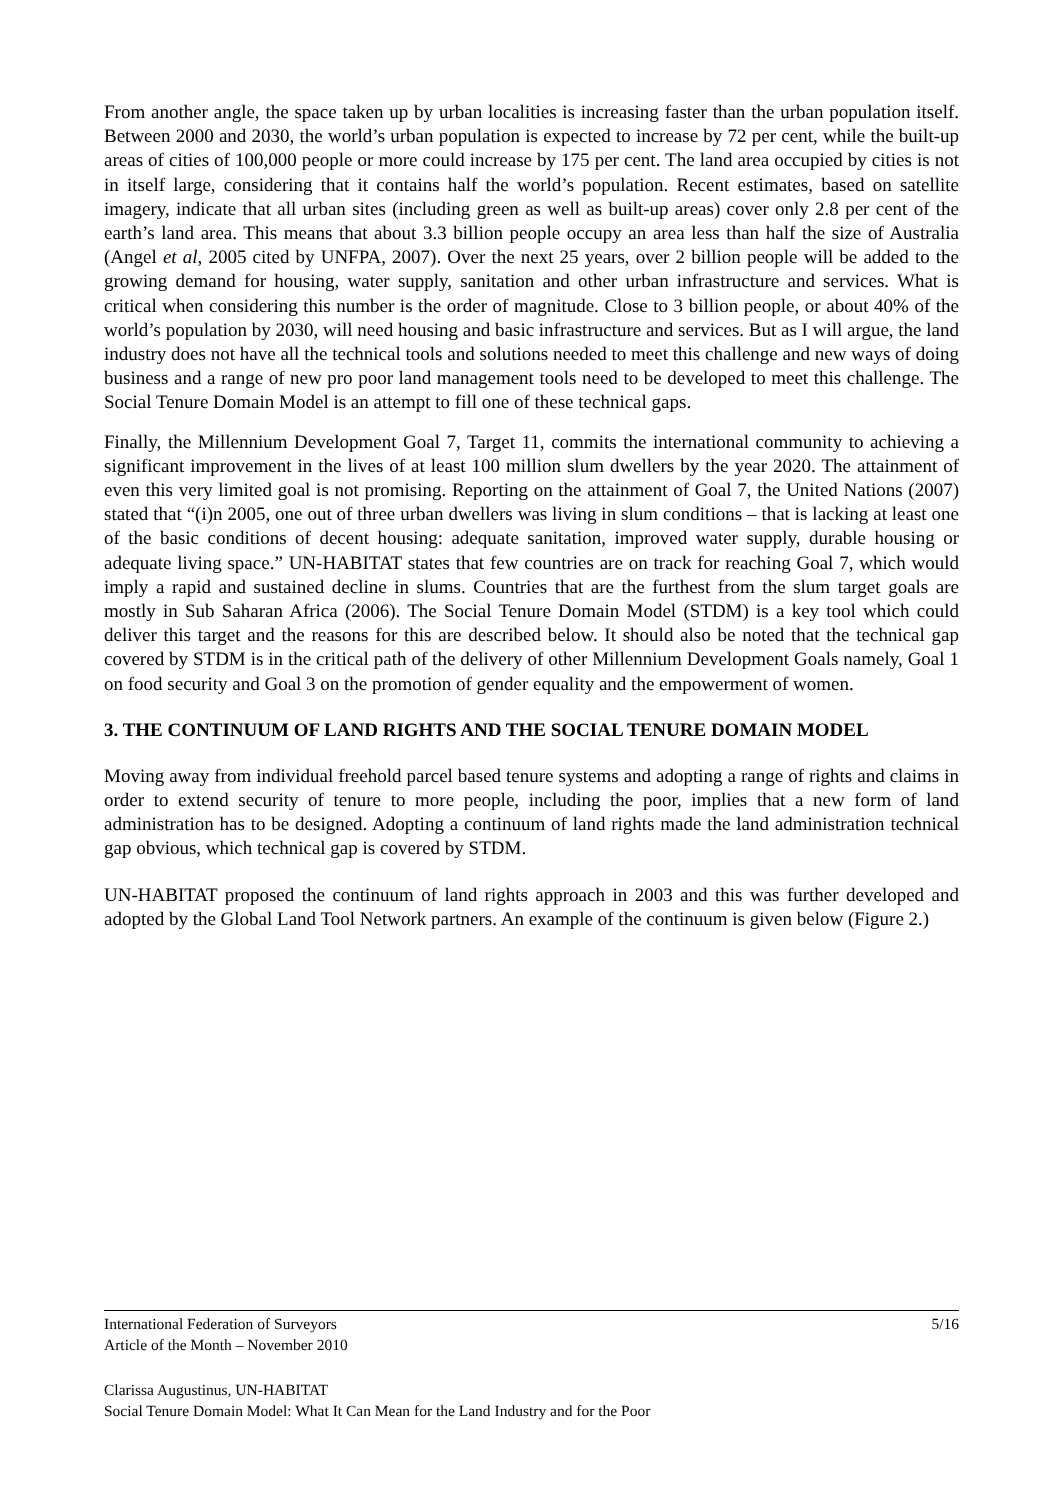From another angle, the space taken up by urban localities is increasing faster than the urban population itself. Between 2000 and 2030, the world’s urban population is expected to increase by 72 per cent, while the built-up areas of cities of 100,000 people or more could increase by 175 per cent. The land area occupied by cities is not in itself large, considering that it contains half the world’s population. Recent estimates, based on satellite imagery, indicate that all urban sites (including green as well as built-up areas) cover only 2.8 per cent of the earth’s land area. This means that about 3.3 billion people occupy an area less than half the size of Australia (Angel et al, 2005 cited by UNFPA, 2007). Over the next 25 years, over 2 billion people will be added to the growing demand for housing, water supply, sanitation and other urban infrastructure and services. What is critical when considering this number is the order of magnitude. Close to 3 billion people, or about 40% of the world’s population by 2030, will need housing and basic infrastructure and services. But as I will argue, the land industry does not have all the technical tools and solutions needed to meet this challenge and new ways of doing business and a range of new pro poor land management tools need to be developed to meet this challenge. The Social Tenure Domain Model is an attempt to fill one of these technical gaps.
Finally, the Millennium Development Goal 7, Target 11, commits the international community to achieving a significant improvement in the lives of at least 100 million slum dwellers by the year 2020. The attainment of even this very limited goal is not promising. Reporting on the attainment of Goal 7, the United Nations (2007) stated that “(i)n 2005, one out of three urban dwellers was living in slum conditions – that is lacking at least one of the basic conditions of decent housing: adequate sanitation, improved water supply, durable housing or adequate living space.” UN-HABITAT states that few countries are on track for reaching Goal 7, which would imply a rapid and sustained decline in slums. Countries that are the furthest from the slum target goals are mostly in Sub Saharan Africa (2006). The Social Tenure Domain Model (STDM) is a key tool which could deliver this target and the reasons for this are described below. It should also be noted that the technical gap covered by STDM is in the critical path of the delivery of other Millennium Development Goals namely, Goal 1 on food security and Goal 3 on the promotion of gender equality and the empowerment of women.
3. THE CONTINUUM OF LAND RIGHTS AND THE SOCIAL TENURE DOMAIN MODEL
Moving away from individual freehold parcel based tenure systems and adopting a range of rights and claims in order to extend security of tenure to more people, including the poor, implies that a new form of land administration has to be designed. Adopting a continuum of land rights made the land administration technical gap obvious, which technical gap is covered by STDM.
UN-HABITAT proposed the continuum of land rights approach in 2003 and this was further developed and adopted by the Global Land Tool Network partners. An example of the continuum is given below (Figure 2.)
International Federation of Surveyors 5/16
Article of the Month – November 2010
Clarissa Augustinus, UN-HABITAT
Social Tenure Domain Model: What It Can Mean for the Land Industry and for the Poor